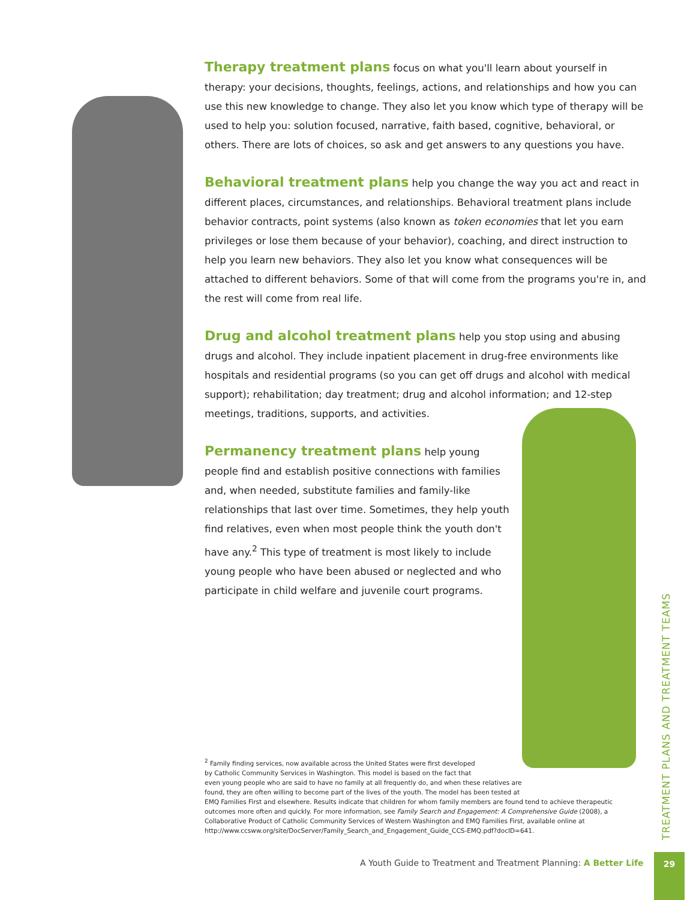Therapy treatment plans focus on what you'll learn about yourself in therapy: your decisions, thoughts, feelings, actions, and relationships and how you can use this new knowledge to change. They also let you know which type of therapy will be used to help you: solution focused, narrative, faith based, cognitive, behavioral, or others. There are lots of choices, so ask and get answers to any questions you have.
Behavioral treatment plans help you change the way you act and react in different places, circumstances, and relationships. Behavioral treatment plans include behavior contracts, point systems (also known as token economies that let you earn privileges or lose them because of your behavior), coaching, and direct instruction to help you learn new behaviors. They also let you know what consequences will be attached to different behaviors. Some of that will come from the programs you're in, and the rest will come from real life.
Drug and alcohol treatment plans help you stop using and abusing drugs and alcohol. They include inpatient placement in drug-free environments like hospitals and residential programs (so you can get off drugs and alcohol with medical support); rehabilitation; day treatment; drug and alcohol information; and 12-step meetings, traditions, supports, and activities.
Permanency treatment plans help young people find and establish positive connections with families and, when needed, substitute families and family-like relationships that last over time. Sometimes, they help youth find relatives, even when most people think the youth don't have any.<sup>2</sup> This type of treatment is most likely to include young people who have been abused or neglected and who participate in child welfare and juvenile court programs.
<sup>2</sup> Family finding services, now available across the United States were first developed
by Catholic Community Services in Washington. This model is based on the fact that
even young people who are said to have no family at all frequently do, and when these relatives are
found, they are often willing to become part of the lives of the youth. The model has been tested at
EMQ Families First and elsewhere. Results indicate that children for whom family members are found tend to achieve therapeutic outcomes more often and quickly. For more information, see Family Search and Engagement: A Comprehensive Guide (2008), a Collaborative Product of Catholic Community Services of Western Washington and EMQ Families First, available online at http://www.ccsww.org/site/DocServer/Family_Search_and_Engagement_Guide_CCS-EMQ.pdf?docID=641.
TREATMENT PLANS AND TREATMENT TEAMS
A Youth Guide to Treatment and Treatment Planning: A Better Life
29